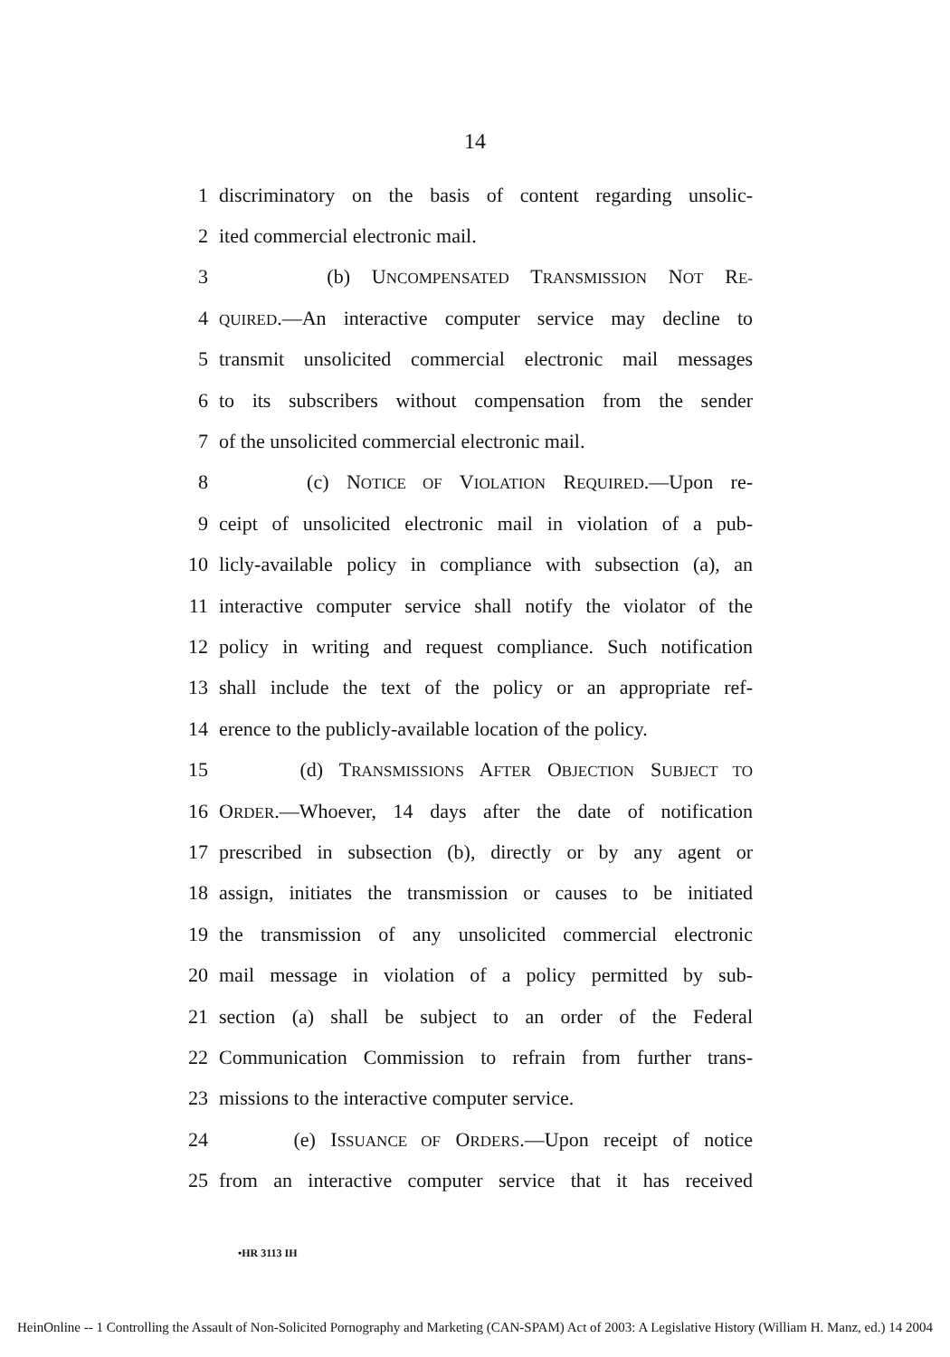14
1 discriminatory on the basis of content regarding unsolic-
2 ited commercial electronic mail.
3 (b) UNCOMPENSATED TRANSMISSION NOT RE-
4 QUIRED.—An interactive computer service may decline to
5 transmit unsolicited commercial electronic mail messages
6 to its subscribers without compensation from the sender
7 of the unsolicited commercial electronic mail.
8 (c) NOTICE OF VIOLATION REQUIRED.—Upon re-
9 ceipt of unsolicited electronic mail in violation of a pub-
10 licly-available policy in compliance with subsection (a), an
11 interactive computer service shall notify the violator of the
12 policy in writing and request compliance. Such notification
13 shall include the text of the policy or an appropriate ref-
14 erence to the publicly-available location of the policy.
15 (d) TRANSMISSIONS AFTER OBJECTION SUBJECT TO
16 ORDER.—Whoever, 14 days after the date of notification
17 prescribed in subsection (b), directly or by any agent or
18 assign, initiates the transmission or causes to be initiated
19 the transmission of any unsolicited commercial electronic
20 mail message in violation of a policy permitted by sub-
21 section (a) shall be subject to an order of the Federal
22 Communication Commission to refrain from further trans-
23 missions to the interactive computer service.
24 (e) ISSUANCE OF ORDERS.—Upon receipt of notice
25 from an interactive computer service that it has received
•HR 3113 IH
HeinOnline -- 1 Controlling the Assault of Non-Solicited Pornography and Marketing (CAN-SPAM) Act of 2003: A Legislative History (William H. Manz, ed.) 14 2004